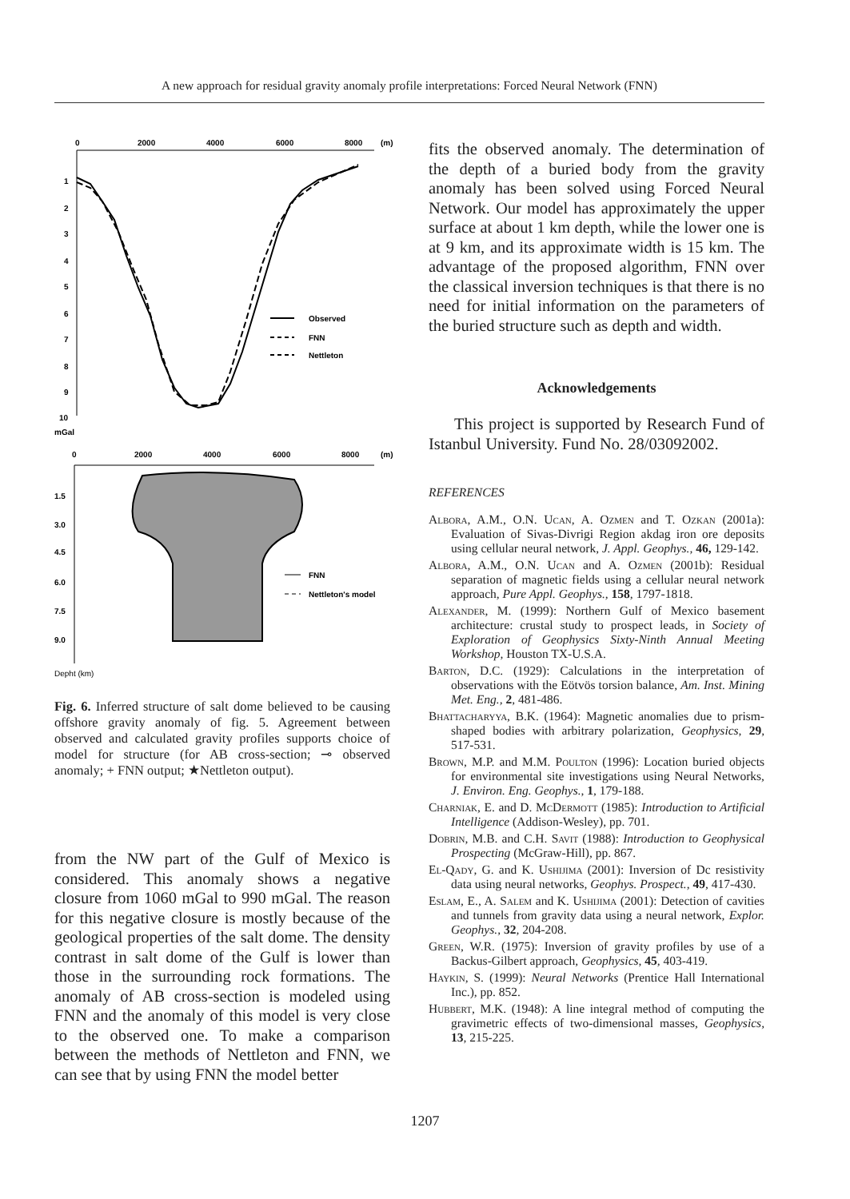A new approach for residual gravity anomaly profile interpretations: Forced Neural Network (FNN)
0
2000
4000
6000
8000
(m)
1
2
3
4
5
6
7
8
9
10
mGal
Observed
FNN
Nettleton
0
2000
4000
6000
8000
(m)
1.5
3.0
4.5
6.0
7.5
9.0
FNN
Nettleton's model
Depht (km)
Fig. 6. Inferred structure of salt dome believed to be causing offshore gravity anomaly of fig. 5. Agreement between observed and calculated gravity profiles supports choice of model for structure (for AB cross-section; ⊸ observed anomaly; + FNN output; ★Nettleton output).
from the NW part of the Gulf of Mexico is considered. This anomaly shows a negative closure from 1060 mGal to 990 mGal. The reason for this negative closure is mostly because of the geological properties of the salt dome. The density contrast in salt dome of the Gulf is lower than those in the surrounding rock formations. The anomaly of AB cross-section is modeled using FNN and the anomaly of this model is very close to the observed one. To make a comparison between the methods of Nettleton and FNN, we can see that by using FNN the model better
fits the observed anomaly. The determination of the depth of a buried body from the gravity anomaly has been solved using Forced Neural Network. Our model has approximately the upper surface at about 1 km depth, while the lower one is at 9 km, and its approximate width is 15 km. The advantage of the proposed algorithm, FNN over the classical inversion techniques is that there is no need for initial information on the parameters of the buried structure such as depth and width.
Acknowledgements
This project is supported by Research Fund of Istanbul University. Fund No. 28/03092002.
REFERENCES
Albora, A.M., O.N. Ucan, A. Ozmen and T. Ozkan (2001a): Evaluation of Sivas-Divrigi Region akdag iron ore deposits using cellular neural network, J. Appl. Geophys., 46, 129-142.
Albora, A.M., O.N. Ucan and A. Ozmen (2001b): Residual separation of magnetic fields using a cellular neural network approach, Pure Appl. Geophys., 158, 1797-1818.
Alexander, M. (1999): Northern Gulf of Mexico basement architecture: crustal study to prospect leads, in Society of Exploration of Geophysics Sixty-Ninth Annual Meeting Workshop, Houston TX-U.S.A.
Barton, D.C. (1929): Calculations in the interpretation of observations with the Eötvös torsion balance, Am. Inst. Mining Met. Eng., 2, 481-486.
Bhattacharyya, B.K. (1964): Magnetic anomalies due to prism-shaped bodies with arbitrary polarization, Geophysics, 29, 517-531.
Brown, M.P. and M.M. Poulton (1996): Location buried objects for environmental site investigations using Neural Networks, J. Environ. Eng. Geophys., 1, 179-188.
Charniak, E. and D. McDermott (1985): Introduction to Artificial Intelligence (Addison-Wesley), pp. 701.
Dobrin, M.B. and C.H. Savit (1988): Introduction to Geophysical Prospecting (McGraw-Hill), pp. 867.
El-Qady, G. and K. Ushijima (2001): Inversion of Dc resistivity data using neural networks, Geophys. Prospect., 49, 417-430.
Eslam, E., A. Salem and K. Ushijima (2001): Detection of cavities and tunnels from gravity data using a neural network, Explor. Geophys., 32, 204-208.
Green, W.R. (1975): Inversion of gravity profiles by use of a Backus-Gilbert approach, Geophysics, 45, 403-419.
Haykin, S. (1999): Neural Networks (Prentice Hall International Inc.), pp. 852.
Hubbert, M.K. (1948): A line integral method of computing the gravimetric effects of two-dimensional masses, Geophysics, 13, 215-225.
1207